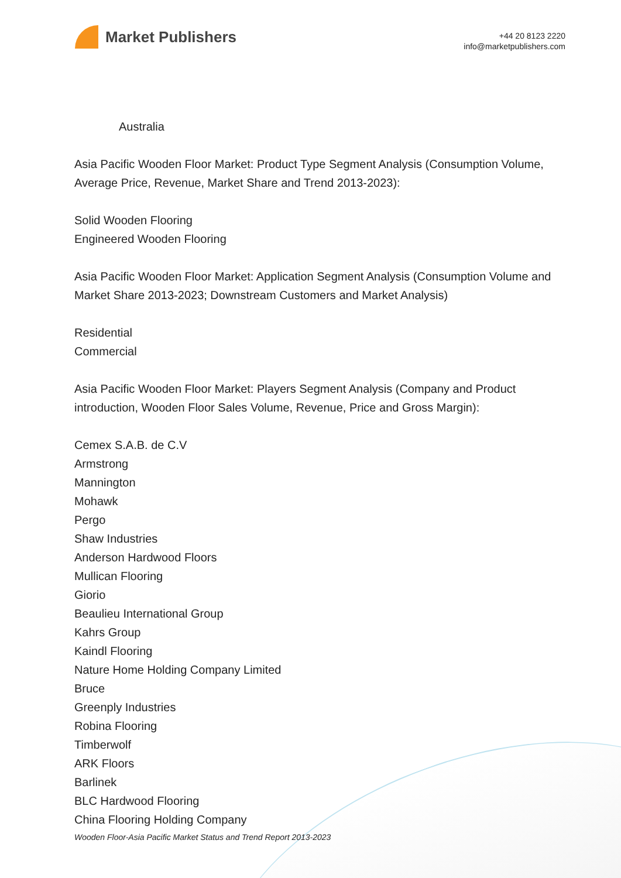Market Publishers
+44 20 8123 2220
info@marketpublishers.com
Australia
Asia Pacific Wooden Floor Market: Product Type Segment Analysis (Consumption Volume, Average Price, Revenue, Market Share and Trend 2013-2023):
Solid Wooden Flooring
Engineered Wooden Flooring
Asia Pacific Wooden Floor Market: Application Segment Analysis (Consumption Volume and Market Share 2013-2023; Downstream Customers and Market Analysis)
Residential
Commercial
Asia Pacific Wooden Floor Market: Players Segment Analysis (Company and Product introduction, Wooden Floor Sales Volume, Revenue, Price and Gross Margin):
Cemex S.A.B. de C.V
Armstrong
Mannington
Mohawk
Pergo
Shaw Industries
Anderson Hardwood Floors
Mullican Flooring
Giorio
Beaulieu International Group
Kahrs Group
Kaindl Flooring
Nature Home Holding Company Limited
Bruce
Greenply Industries
Robina Flooring
Timberwolf
ARK Floors
Barlinek
BLC Hardwood Flooring
China Flooring Holding Company
Wooden Floor-Asia Pacific Market Status and Trend Report 2013-2023